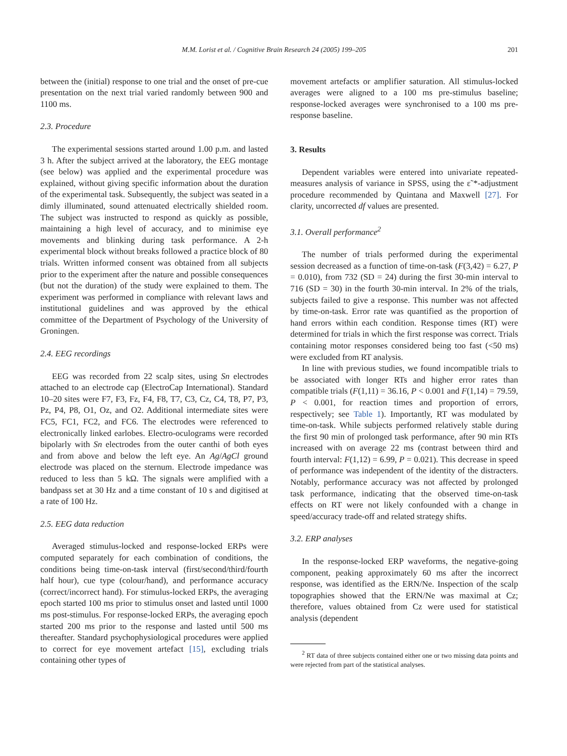M.M. Lorist et al. / Cognitive Brain Research 24 (2005) 199–205 201
between the (initial) response to one trial and the onset of pre-cue presentation on the next trial varied randomly between 900 and 1100 ms.
2.3. Procedure
The experimental sessions started around 1.00 p.m. and lasted 3 h. After the subject arrived at the laboratory, the EEG montage (see below) was applied and the experimental procedure was explained, without giving specific information about the duration of the experimental task. Subsequently, the subject was seated in a dimly illuminated, sound attenuated electrically shielded room. The subject was instructed to respond as quickly as possible, maintaining a high level of accuracy, and to minimise eye movements and blinking during task performance. A 2-h experimental block without breaks followed a practice block of 80 trials. Written informed consent was obtained from all subjects prior to the experiment after the nature and possible consequences (but not the duration) of the study were explained to them. The experiment was performed in compliance with relevant laws and institutional guidelines and was approved by the ethical committee of the Department of Psychology of the University of Groningen.
2.4. EEG recordings
EEG was recorded from 22 scalp sites, using Sn electrodes attached to an electrode cap (ElectroCap International). Standard 10–20 sites were F7, F3, Fz, F4, F8, T7, C3, Cz, C4, T8, P7, P3, Pz, P4, P8, O1, Oz, and O2. Additional intermediate sites were FC5, FC1, FC2, and FC6. The electrodes were referenced to electronically linked earlobes. Electro-oculograms were recorded bipolarly with Sn electrodes from the outer canthi of both eyes and from above and below the left eye. An Ag/AgCl ground electrode was placed on the sternum. Electrode impedance was reduced to less than 5 kΩ. The signals were amplified with a bandpass set at 30 Hz and a time constant of 10 s and digitised at a rate of 100 Hz.
2.5. EEG data reduction
Averaged stimulus-locked and response-locked ERPs were computed separately for each combination of conditions, the conditions being time-on-task interval (first/second/third/fourth half hour), cue type (colour/hand), and performance accuracy (correct/incorrect hand). For stimulus-locked ERPs, the averaging epoch started 100 ms prior to stimulus onset and lasted until 1000 ms post-stimulus. For response-locked ERPs, the averaging epoch started 200 ms prior to the response and lasted until 500 ms thereafter. Standard psychophysiological procedures were applied to correct for eye movement artefact [15], excluding trials containing other types of
movement artefacts or amplifier saturation. All stimulus-locked averages were aligned to a 100 ms pre-stimulus baseline; response-locked averages were synchronised to a 100 ms pre-response baseline.
3. Results
Dependent variables were entered into univariate repeated-measures analysis of variance in SPSS, using the ε˜*-adjustment procedure recommended by Quintana and Maxwell [27]. For clarity, uncorrected df values are presented.
3.1. Overall performance<sup>2</sup>
The number of trials performed during the experimental session decreased as a function of time-on-task (F(3,42) = 6.27, P = 0.010), from 732 (SD = 24) during the first 30-min interval to 716 (SD = 30) in the fourth 30-min interval. In 2% of the trials, subjects failed to give a response. This number was not affected by time-on-task. Error rate was quantified as the proportion of hand errors within each condition. Response times (RT) were determined for trials in which the first response was correct. Trials containing motor responses considered being too fast (<50 ms) were excluded from RT analysis.
In line with previous studies, we found incompatible trials to be associated with longer RTs and higher error rates than compatible trials (F(1,11) = 36.16, P < 0.001 and F(1,14) = 79.59, P < 0.001, for reaction times and proportion of errors, respectively; see Table 1). Importantly, RT was modulated by time-on-task. While subjects performed relatively stable during the first 90 min of prolonged task performance, after 90 min RTs increased with on average 22 ms (contrast between third and fourth interval: F(1,12) = 6.99, P = 0.021). This decrease in speed of performance was independent of the identity of the distracters. Notably, performance accuracy was not affected by prolonged task performance, indicating that the observed time-on-task effects on RT were not likely confounded with a change in speed/accuracy trade-off and related strategy shifts.
3.2. ERP analyses
In the response-locked ERP waveforms, the negative-going component, peaking approximately 60 ms after the incorrect response, was identified as the ERN/Ne. Inspection of the scalp topographies showed that the ERN/Ne was maximal at Cz; therefore, values obtained from Cz were used for statistical analysis (dependent
<sup>2</sup> RT data of three subjects contained either one or two missing data points and were rejected from part of the statistical analyses.